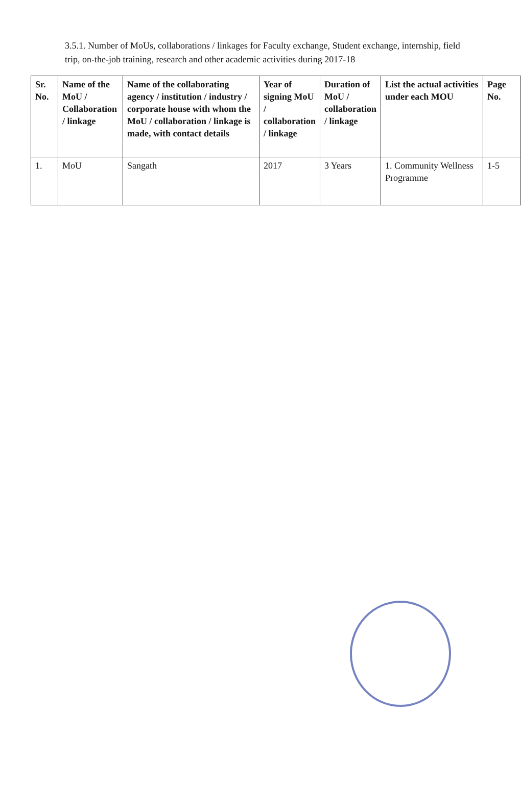3.5.1. Number of MoUs, collaborations / linkages for Faculty exchange, Student exchange, internship, field trip, on-the-job training, research and other academic activities during 2017-18
| Sr. No. | Name of the MoU / Collaboration / linkage | Name of the collaborating agency / institution / industry / corporate house with whom the MoU / collaboration / linkage is made, with contact details | Year of signing MoU / collaboration / linkage | Duration of MoU / collaboration / linkage | List the actual activities under each MOU | Page No. |
| --- | --- | --- | --- | --- | --- | --- |
| 1. | MoU | Sangath | 2017 | 3 Years | 1. Community Wellness Programme | 1-5 |